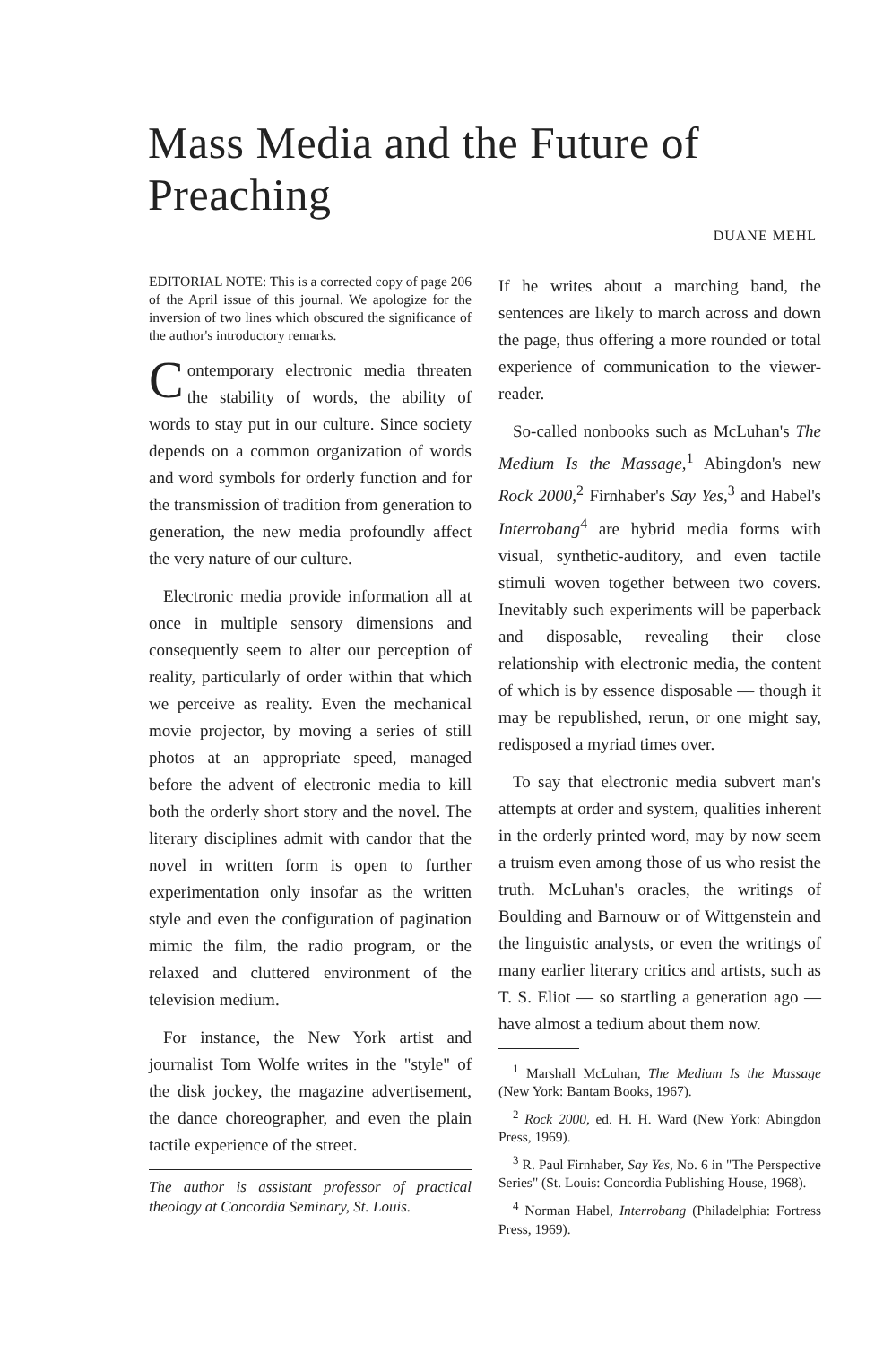Mass Media and the Future of Preaching
DUANE MEHL
EDITORIAL NOTE: This is a corrected copy of page 206 of the April issue of this journal. We apologize for the inversion of two lines which obscured the significance of the author's introductory remarks.
Contemporary electronic media threaten the stability of words, the ability of words to stay put in our culture. Since society depends on a common organization of words and word symbols for orderly function and for the transmission of tradition from generation to generation, the new media profoundly affect the very nature of our culture.
Electronic media provide information all at once in multiple sensory dimensions and consequently seem to alter our perception of reality, particularly of order within that which we perceive as reality. Even the mechanical movie projector, by moving a series of still photos at an appropriate speed, managed before the advent of electronic media to kill both the orderly short story and the novel. The literary disciplines admit with candor that the novel in written form is open to further experimentation only insofar as the written style and even the configuration of pagination mimic the film, the radio program, or the relaxed and cluttered environment of the television medium.
For instance, the New York artist and journalist Tom Wolfe writes in the "style" of the disk jockey, the magazine advertisement, the dance choreographer, and even the plain tactile experience of the street.
The author is assistant professor of practical theology at Concordia Seminary, St. Louis.
If he writes about a marching band, the sentences are likely to march across and down the page, thus offering a more rounded or total experience of communication to the viewer-reader.
So-called nonbooks such as McLuhan's The Medium Is the Massage,<sup>1</sup> Abingdon's new Rock 2000,<sup>2</sup> Firnhaber's Say Yes,<sup>3</sup> and Habel's Interrobang<sup>4</sup> are hybrid media forms with visual, synthetic-auditory, and even tactile stimuli woven together between two covers. Inevitably such experiments will be paperback and disposable, revealing their close relationship with electronic media, the content of which is by essence disposable — though it may be republished, rerun, or one might say, redisposed a myriad times over.
To say that electronic media subvert man's attempts at order and system, qualities inherent in the orderly printed word, may by now seem a truism even among those of us who resist the truth. McLuhan's oracles, the writings of Boulding and Barnouw or of Wittgenstein and the linguistic analysts, or even the writings of many earlier literary critics and artists, such as T. S. Eliot — so startling a generation ago — have almost a tedium about them now.
<sup>1</sup> Marshall McLuhan, The Medium Is the Massage (New York: Bantam Books, 1967).
<sup>2</sup> Rock 2000, ed. H. H. Ward (New York: Abingdon Press, 1969).
<sup>3</sup> R. Paul Firnhaber, Say Yes, No. 6 in "The Perspective Series" (St. Louis: Concordia Publishing House, 1968).
<sup>4</sup> Norman Habel, Interrobang (Philadelphia: Fortress Press, 1969).